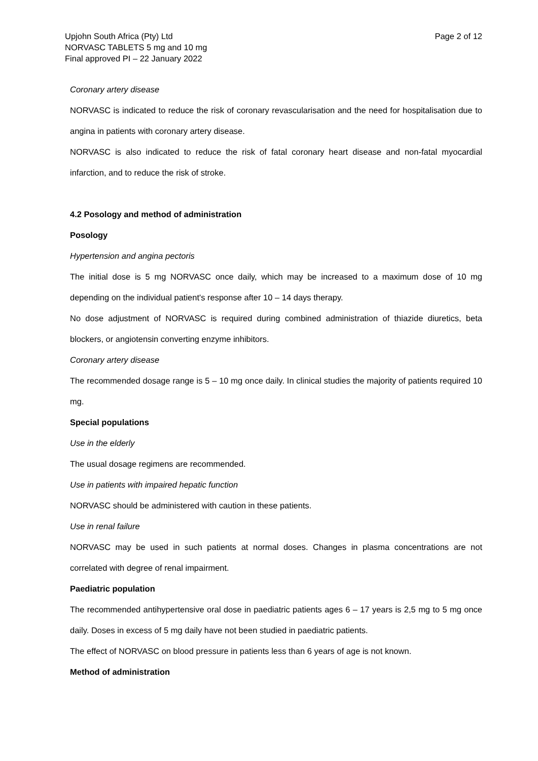Upjohn South Africa (Pty) Ltd
NORVASC TABLETS 5 mg and 10 mg
Final approved PI – 22 January 2022
Page 2 of 12
Coronary artery disease
NORVASC is indicated to reduce the risk of coronary revascularisation and the need for hospitalisation due to angina in patients with coronary artery disease.
NORVASC is also indicated to reduce the risk of fatal coronary heart disease and non-fatal myocardial infarction, and to reduce the risk of stroke.
4.2 Posology and method of administration
Posology
Hypertension and angina pectoris
The initial dose is 5 mg NORVASC once daily, which may be increased to a maximum dose of 10 mg depending on the individual patient's response after 10 – 14 days therapy.
No dose adjustment of NORVASC is required during combined administration of thiazide diuretics, beta blockers, or angiotensin converting enzyme inhibitors.
Coronary artery disease
The recommended dosage range is 5 – 10 mg once daily. In clinical studies the majority of patients required 10 mg.
Special populations
Use in the elderly
The usual dosage regimens are recommended.
Use in patients with impaired hepatic function
NORVASC should be administered with caution in these patients.
Use in renal failure
NORVASC may be used in such patients at normal doses. Changes in plasma concentrations are not correlated with degree of renal impairment.
Paediatric population
The recommended antihypertensive oral dose in paediatric patients ages 6 – 17 years is 2,5 mg to 5 mg once daily. Doses in excess of 5 mg daily have not been studied in paediatric patients.
The effect of NORVASC on blood pressure in patients less than 6 years of age is not known.
Method of administration